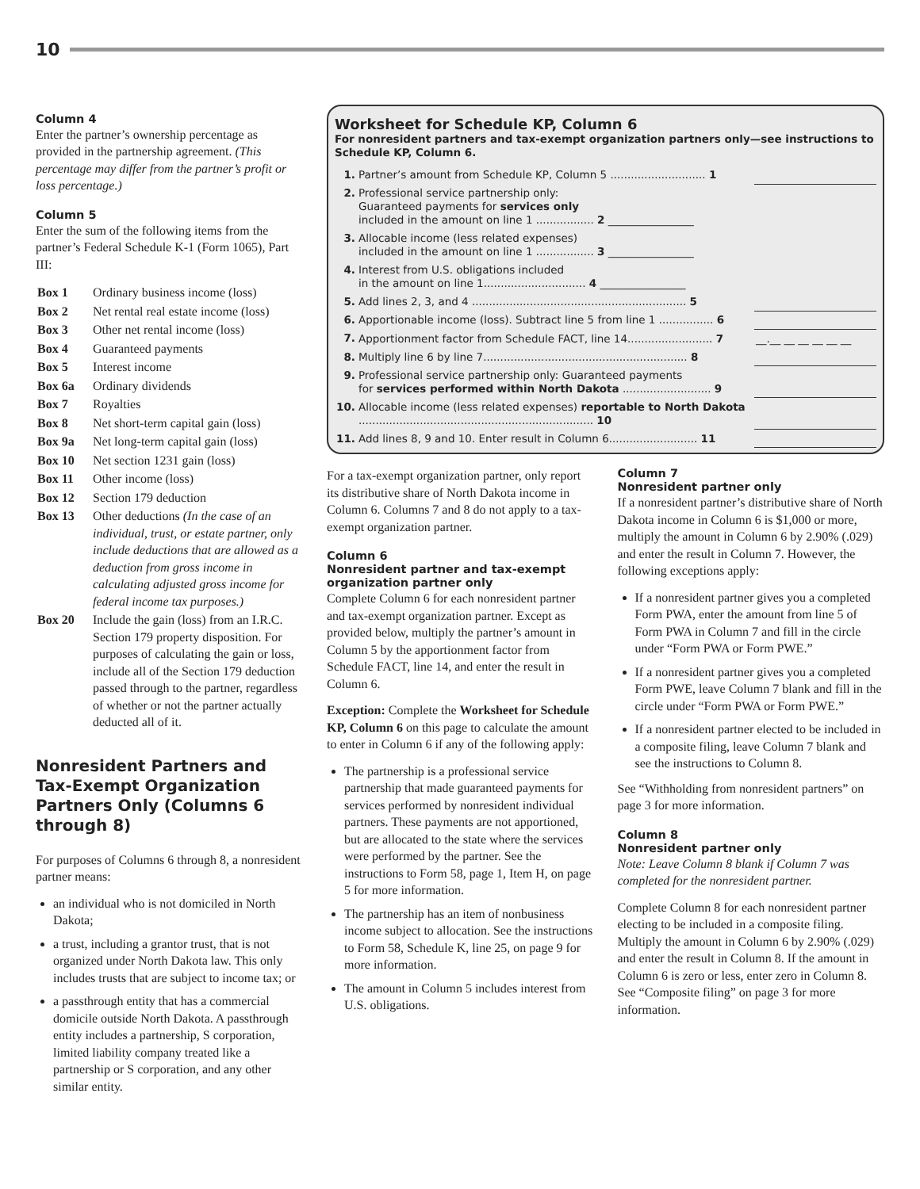10
Column 4
Enter the partner’s ownership percentage as provided in the partnership agreement. (This percentage may differ from the partner’s profit or loss percentage.)
Column 5
Enter the sum of the following items from the partner’s Federal Schedule K-1 (Form 1065), Part III:
| Box 1 | Ordinary business income (loss) |
| Box 2 | Net rental real estate income (loss) |
| Box 3 | Other net rental income (loss) |
| Box 4 | Guaranteed payments |
| Box 5 | Interest income |
| Box 6a | Ordinary dividends |
| Box 7 | Royalties |
| Box 8 | Net short-term capital gain (loss) |
| Box 9a | Net long-term capital gain (loss) |
| Box 10 | Net section 1231 gain (loss) |
| Box 11 | Other income (loss) |
| Box 12 | Section 179 deduction |
| Box 13 | Other deductions (In the case of an individual, trust, or estate partner, only include deductions that are allowed as a deduction from gross income in calculating adjusted gross income for federal income tax purposes.) |
| Box 20 | Include the gain (loss) from an I.R.C. Section 179 property disposition. For purposes of calculating the gain or loss, include all of the Section 179 deduction passed through to the partner, regardless of whether or not the partner actually deducted all of it. |
Nonresident Partners and Tax-Exempt Organization Partners Only (Columns 6 through 8)
For purposes of Columns 6 through 8, a nonresident partner means:
an individual who is not domiciled in North Dakota;
a trust, including a grantor trust, that is not organized under North Dakota law. This only includes trusts that are subject to income tax; or
a passthrough entity that has a commercial domicile outside North Dakota. A passthrough entity includes a partnership, S corporation, limited liability company treated like a partnership or S corporation, and any other similar entity.
Worksheet for Schedule KP, Column 6
For nonresident partners and tax-exempt organization partners only—see instructions to Schedule KP, Column 6.
| 1. | Partner’s amount from Schedule KP, Column 5 ............................ 1 | |
| 2. | Professional service partnership only: Guaranteed payments for services only included in the amount on line 1 ................. 2 ________________ | |
| 3. | Allocable income (less related expenses) included in the amount on line 1 ................. 3 ________________ | |
| 4. | Interest from U.S. obligations included in the amount on line 1.............................. 4 ________________ | |
| 5. | Add lines 2, 3, and 4 ............................................................... 5 | |
| 6. | Apportionable income (loss). Subtract line 5 from line 1 ................ 6 | |
| 7. | Apportionment factor from Schedule FACT, line 14......................... 7 | __.__ __ __ __ __ __ |
| 8. | Multiply line 6 by line 7............................................................ 8 | |
| 9. | Professional service partnership only: Guaranteed payments for services performed within North Dakota .......................... 9 | |
| 10. | Allocable income (less related expenses) reportable to North Dakota ..................................................................... 10 | |
| 11. | Add lines 8, 9 and 10. Enter result in Column 6.......................... 11 | |
For a tax-exempt organization partner, only report its distributive share of North Dakota income in Column 6. Columns 7 and 8 do not apply to a tax-exempt organization partner.
Column 6
Nonresident partner and tax-exempt organization partner only
Complete Column 6 for each nonresident partner and tax-exempt organization partner. Except as provided below, multiply the partner’s amount in Column 5 by the apportionment factor from Schedule FACT, line 14, and enter the result in Column 6.
Exception: Complete the Worksheet for Schedule KP, Column 6 on this page to calculate the amount to enter in Column 6 if any of the following apply:
The partnership is a professional service partnership that made guaranteed payments for services performed by nonresident individual partners. These payments are not apportioned, but are allocated to the state where the services were performed by the partner. See the instructions to Form 58, page 1, Item H, on page 5 for more information.
The partnership has an item of nonbusiness income subject to allocation. See the instructions to Form 58, Schedule K, line 25, on page 9 for more information.
The amount in Column 5 includes interest from U.S. obligations.
Column 7
Nonresident partner only
If a nonresident partner’s distributive share of North Dakota income in Column 6 is $1,000 or more, multiply the amount in Column 6 by 2.90% (.029) and enter the result in Column 7. However, the following exceptions apply:
If a nonresident partner gives you a completed Form PWA, enter the amount from line 5 of Form PWA in Column 7 and fill in the circle under “Form PWA or Form PWE.”
If a nonresident partner gives you a completed Form PWE, leave Column 7 blank and fill in the circle under “Form PWA or Form PWE.”
If a nonresident partner elected to be included in a composite filing, leave Column 7 blank and see the instructions to Column 8.
See “Withholding from nonresident partners” on page 3 for more information.
Column 8
Nonresident partner only
Note: Leave Column 8 blank if Column 7 was completed for the nonresident partner.
Complete Column 8 for each nonresident partner electing to be included in a composite filing. Multiply the amount in Column 6 by 2.90% (.029) and enter the result in Column 8. If the amount in Column 6 is zero or less, enter zero in Column 8. See “Composite filing” on page 3 for more information.